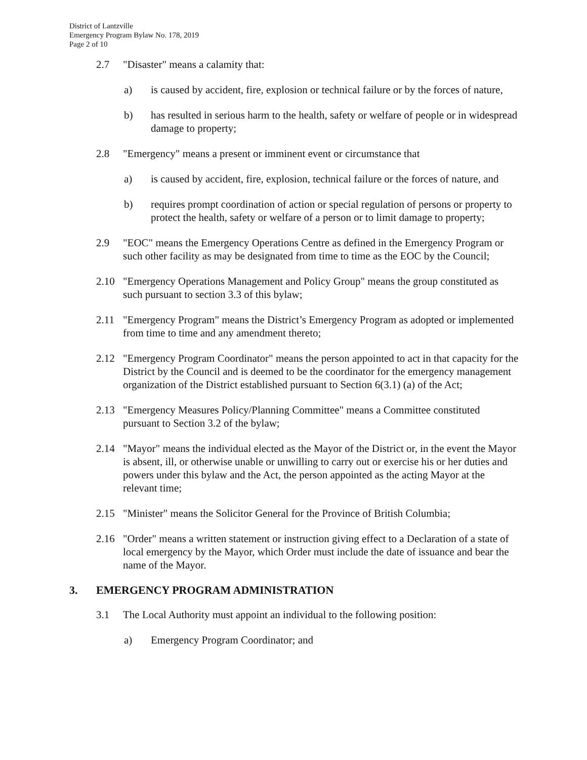District of Lantzville
Emergency Program Bylaw No. 178, 2019
Page 2 of 10
2.7 "Disaster" means a calamity that:
a) is caused by accident, fire, explosion or technical failure or by the forces of nature,
b) has resulted in serious harm to the health, safety or welfare of people or in widespread damage to property;
2.8 "Emergency" means a present or imminent event or circumstance that
a) is caused by accident, fire, explosion, technical failure or the forces of nature, and
b) requires prompt coordination of action or special regulation of persons or property to protect the health, safety or welfare of a person or to limit damage to property;
2.9 "EOC" means the Emergency Operations Centre as defined in the Emergency Program or such other facility as may be designated from time to time as the EOC by the Council;
2.10 "Emergency Operations Management and Policy Group" means the group constituted as such pursuant to section 3.3 of this bylaw;
2.11 "Emergency Program" means the District’s Emergency Program as adopted or implemented from time to time and any amendment thereto;
2.12 "Emergency Program Coordinator" means the person appointed to act in that capacity for the District by the Council and is deemed to be the coordinator for the emergency management organization of the District established pursuant to Section 6(3.1) (a) of the Act;
2.13 "Emergency Measures Policy/Planning Committee" means a Committee constituted pursuant to Section 3.2 of the bylaw;
2.14 "Mayor" means the individual elected as the Mayor of the District or, in the event the Mayor is absent, ill, or otherwise unable or unwilling to carry out or exercise his or her duties and powers under this bylaw and the Act, the person appointed as the acting Mayor at the relevant time;
2.15 "Minister" means the Solicitor General for the Province of British Columbia;
2.16 "Order" means a written statement or instruction giving effect to a Declaration of a state of local emergency by the Mayor, which Order must include the date of issuance and bear the name of the Mayor.
3. EMERGENCY PROGRAM ADMINISTRATION
3.1 The Local Authority must appoint an individual to the following position:
a) Emergency Program Coordinator; and